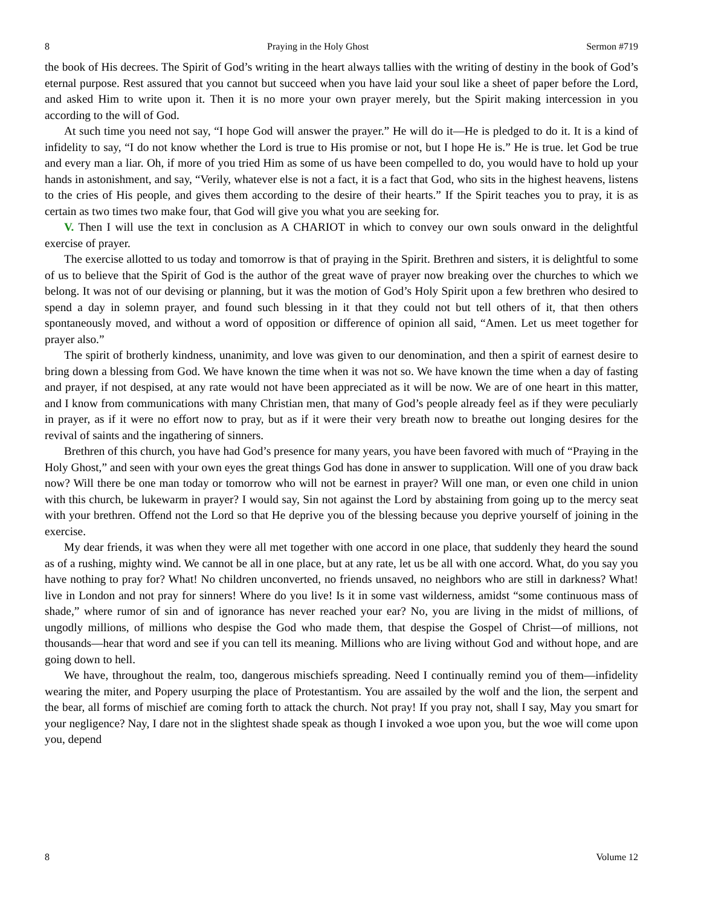8 Praying in the Holy Ghost Sermon #719
the book of His decrees. The Spirit of God’s writing in the heart always tallies with the writing of destiny in the book of God’s eternal purpose. Rest assured that you cannot but succeed when you have laid your soul like a sheet of paper before the Lord, and asked Him to write upon it. Then it is no more your own prayer merely, but the Spirit making intercession in you according to the will of God.
At such time you need not say, “I hope God will answer the prayer.” He will do it—He is pledged to do it. It is a kind of infidelity to say, “I do not know whether the Lord is true to His promise or not, but I hope He is.” He is true. let God be true and every man a liar. Oh, if more of you tried Him as some of us have been compelled to do, you would have to hold up your hands in astonishment, and say, “Verily, whatever else is not a fact, it is a fact that God, who sits in the highest heavens, listens to the cries of His people, and gives them according to the desire of their hearts.” If the Spirit teaches you to pray, it is as certain as two times two make four, that God will give you what you are seeking for.
V. Then I will use the text in conclusion as A CHARIOT in which to convey our own souls onward in the delightful exercise of prayer.
The exercise allotted to us today and tomorrow is that of praying in the Spirit. Brethren and sisters, it is delightful to some of us to believe that the Spirit of God is the author of the great wave of prayer now breaking over the churches to which we belong. It was not of our devising or planning, but it was the motion of God’s Holy Spirit upon a few brethren who desired to spend a day in solemn prayer, and found such blessing in it that they could not but tell others of it, that then others spontaneously moved, and without a word of opposition or difference of opinion all said, “Amen. Let us meet together for prayer also.”
The spirit of brotherly kindness, unanimity, and love was given to our denomination, and then a spirit of earnest desire to bring down a blessing from God. We have known the time when it was not so. We have known the time when a day of fasting and prayer, if not despised, at any rate would not have been appreciated as it will be now. We are of one heart in this matter, and I know from communications with many Christian men, that many of God’s people already feel as if they were peculiarly in prayer, as if it were no effort now to pray, but as if it were their very breath now to breathe out longing desires for the revival of saints and the ingathering of sinners.
Brethren of this church, you have had God’s presence for many years, you have been favored with much of “Praying in the Holy Ghost,” and seen with your own eyes the great things God has done in answer to supplication. Will one of you draw back now? Will there be one man today or tomorrow who will not be earnest in prayer? Will one man, or even one child in union with this church, be lukewarm in prayer? I would say, Sin not against the Lord by abstaining from going up to the mercy seat with your brethren. Offend not the Lord so that He deprive you of the blessing because you deprive yourself of joining in the exercise.
My dear friends, it was when they were all met together with one accord in one place, that suddenly they heard the sound as of a rushing, mighty wind. We cannot be all in one place, but at any rate, let us be all with one accord. What, do you say you have nothing to pray for? What! No children unconverted, no friends unsaved, no neighbors who are still in darkness? What! live in London and not pray for sinners! Where do you live! Is it in some vast wilderness, amidst “some continuous mass of shade,” where rumor of sin and of ignorance has never reached your ear? No, you are living in the midst of millions, of ungodly millions, of millions who despise the God who made them, that despise the Gospel of Christ—of millions, not thousands—hear that word and see if you can tell its meaning. Millions who are living without God and without hope, and are going down to hell.
We have, throughout the realm, too, dangerous mischiefs spreading. Need I continually remind you of them—infidelity wearing the miter, and Popery usurping the place of Protestantism. You are assailed by the wolf and the lion, the serpent and the bear, all forms of mischief are coming forth to attack the church. Not pray! If you pray not, shall I say, May you smart for your negligence? Nay, I dare not in the slightest shade speak as though I invoked a woe upon you, but the woe will come upon you, depend
8 Volume 12